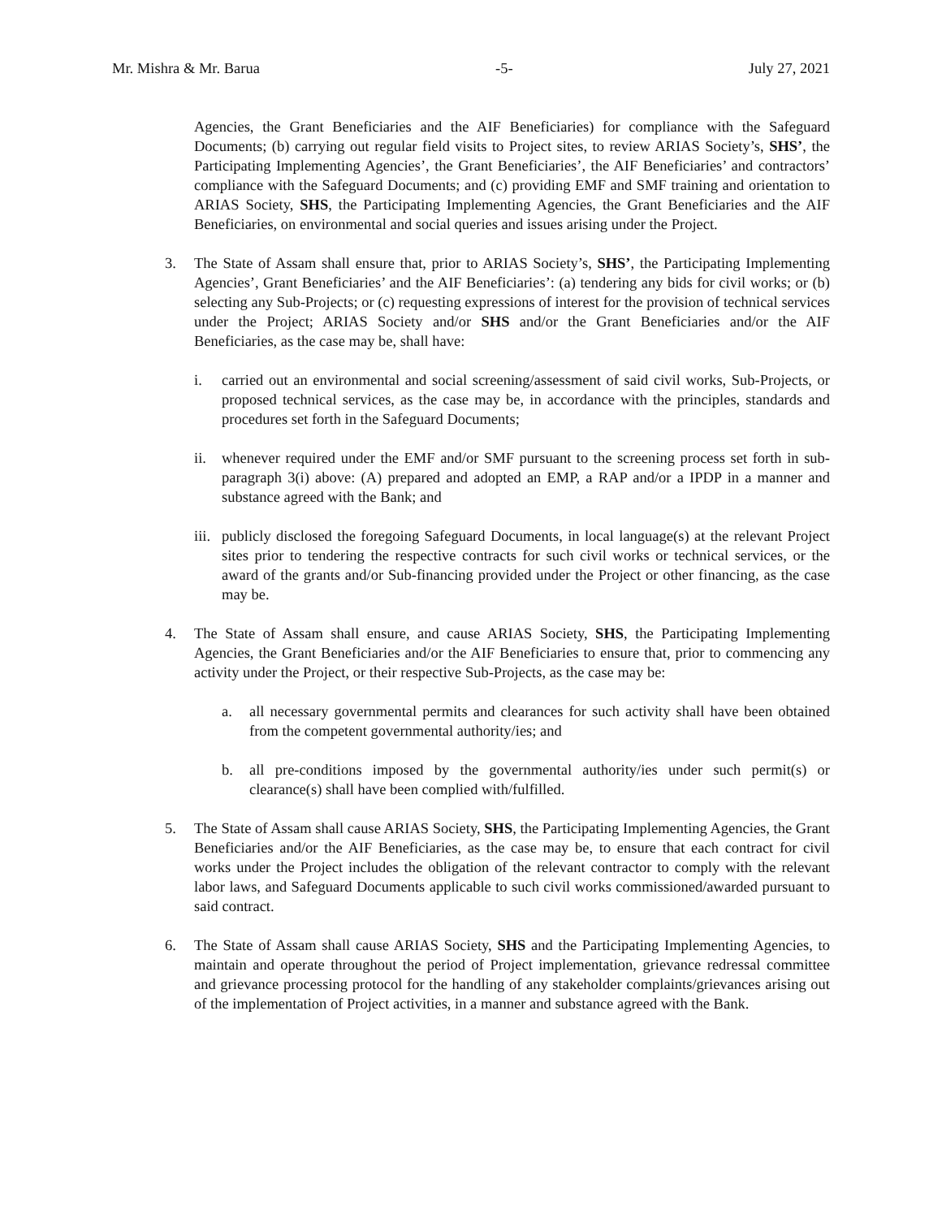Mr. Mishra & Mr. Barua -5- July 27, 2021
Agencies, the Grant Beneficiaries and the AIF Beneficiaries) for compliance with the Safeguard Documents; (b) carrying out regular field visits to Project sites, to review ARIAS Society’s, SHS’, the Participating Implementing Agencies’, the Grant Beneficiaries’, the AIF Beneficiaries’ and contractors’ compliance with the Safeguard Documents; and (c) providing EMF and SMF training and orientation to ARIAS Society, SHS, the Participating Implementing Agencies, the Grant Beneficiaries and the AIF Beneficiaries, on environmental and social queries and issues arising under the Project.
3. The State of Assam shall ensure that, prior to ARIAS Society’s, SHS’, the Participating Implementing Agencies’, Grant Beneficiaries’ and the AIF Beneficiaries’: (a) tendering any bids for civil works; or (b) selecting any Sub-Projects; or (c) requesting expressions of interest for the provision of technical services under the Project; ARIAS Society and/or SHS and/or the Grant Beneficiaries and/or the AIF Beneficiaries, as the case may be, shall have:
i. carried out an environmental and social screening/assessment of said civil works, Sub-Projects, or proposed technical services, as the case may be, in accordance with the principles, standards and procedures set forth in the Safeguard Documents;
ii. whenever required under the EMF and/or SMF pursuant to the screening process set forth in sub-paragraph 3(i) above: (A) prepared and adopted an EMP, a RAP and/or a IPDP in a manner and substance agreed with the Bank; and
iii.
publicly disclosed the foregoing Safeguard Documents, in local language(s) at the relevant Project sites prior to tendering the respective contracts for such civil works or technical services, or the award of the grants and/or Sub-financing provided under the Project or other financing, as the case may be.
4. The State of Assam shall ensure, and cause ARIAS Society, SHS, the Participating Implementing Agencies, the Grant Beneficiaries and/or the AIF Beneficiaries to ensure that, prior to commencing any activity under the Project, or their respective Sub-Projects, as the case may be:
a. all necessary governmental permits and clearances for such activity shall have been obtained from the competent governmental authority/ies; and
b. all pre-conditions imposed by the governmental authority/ies under such permit(s) or clearance(s) shall have been complied with/fulfilled.
5. The State of Assam shall cause ARIAS Society, SHS, the Participating Implementing Agencies, the Grant Beneficiaries and/or the AIF Beneficiaries, as the case may be, to ensure that each contract for civil works under the Project includes the obligation of the relevant contractor to comply with the relevant labor laws, and Safeguard Documents applicable to such civil works commissioned/awarded pursuant to said contract.
6. The State of Assam shall cause ARIAS Society, SHS and the Participating Implementing Agencies, to maintain and operate throughout the period of Project implementation, grievance redressal committee and grievance processing protocol for the handling of any stakeholder complaints/grievances arising out of the implementation of Project activities, in a manner and substance agreed with the Bank.